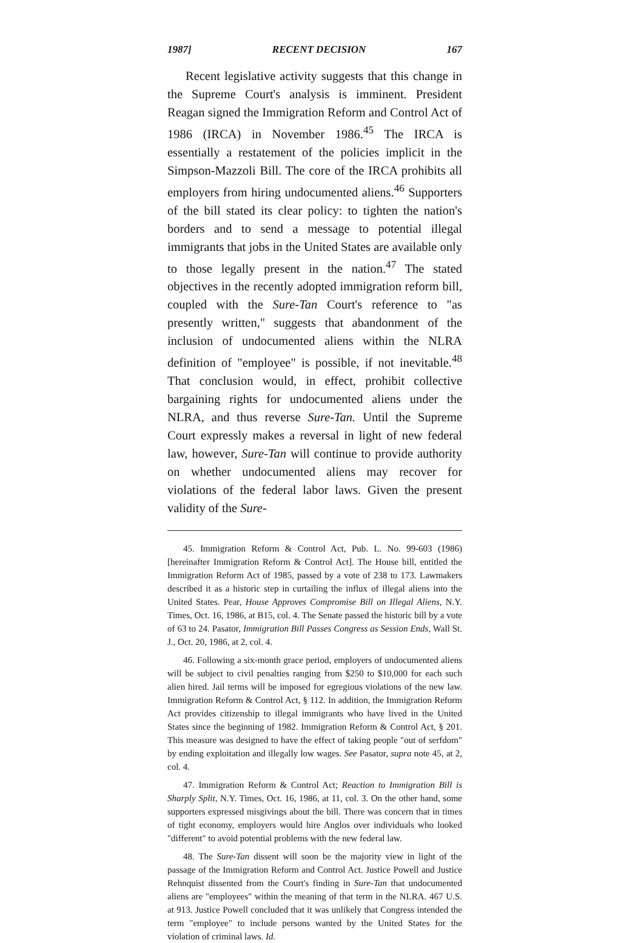1987] RECENT DECISION 167
Recent legislative activity suggests that this change in the Supreme Court's analysis is imminent. President Reagan signed the Immigration Reform and Control Act of 1986 (IRCA) in November 1986.<sup>45</sup> The IRCA is essentially a restatement of the policies implicit in the Simpson-Mazzoli Bill. The core of the IRCA prohibits all employers from hiring undocumented aliens.<sup>46</sup> Supporters of the bill stated its clear policy: to tighten the nation's borders and to send a message to potential illegal immigrants that jobs in the United States are available only to those legally present in the nation.<sup>47</sup> The stated objectives in the recently adopted immigration reform bill, coupled with the Sure-Tan Court's reference to "as presently written," suggests that abandonment of the inclusion of undocumented aliens within the NLRA definition of "employee" is possible, if not inevitable.<sup>48</sup> That conclusion would, in effect, prohibit collective bargaining rights for undocumented aliens under the NLRA, and thus reverse Sure-Tan. Until the Supreme Court expressly makes a reversal in light of new federal law, however, Sure-Tan will continue to provide authority on whether undocumented aliens may recover for violations of the federal labor laws. Given the present validity of the Sure-
45. Immigration Reform & Control Act, Pub. L. No. 99-603 (1986) [hereinafter Immigration Reform & Control Act]. The House bill, entitled the Immigration Reform Act of 1985, passed by a vote of 238 to 173. Lawmakers described it as a historic step in curtailing the influx of illegal aliens into the United States. Pear, House Approves Compromise Bill on Illegal Aliens, N.Y. Times, Oct. 16, 1986, at B15, col. 4. The Senate passed the historic bill by a vote of 63 to 24. Pasator, Immigration Bill Passes Congress as Session Ends, Wall St. J., Oct. 20, 1986, at 2, col. 4.
46. Following a six-month grace period, employers of undocumented aliens will be subject to civil penalties ranging from $250 to $10,000 for each such alien hired. Jail terms will be imposed for egregious violations of the new law. Immigration Reform & Control Act, § 112. In addition, the Immigration Reform Act provides citizenship to illegal immigrants who have lived in the United States since the beginning of 1982. Immigration Reform & Control Act, § 201. This measure was designed to have the effect of taking people "out of serfdom" by ending exploitation and illegally low wages. See Pasator, supra note 45, at 2, col. 4.
47. Immigration Reform & Control Act; Reaction to Immigration Bill is Sharply Split, N.Y. Times, Oct. 16, 1986, at 11, col. 3. On the other hand, some supporters expressed misgivings about the bill. There was concern that in times of tight economy, employers would hire Anglos over individuals who looked "different" to avoid potential problems with the new federal law.
48. The Sure-Tan dissent will soon be the majority view in light of the passage of the Immigration Reform and Control Act. Justice Powell and Justice Rehnquist dissented from the Court's finding in Sure-Tan that undocumented aliens are "employees" within the meaning of that term in the NLRA. 467 U.S. at 913. Justice Powell concluded that it was unlikely that Congress intended the term "employee" to include persons wanted by the United States for the violation of criminal laws. Id.